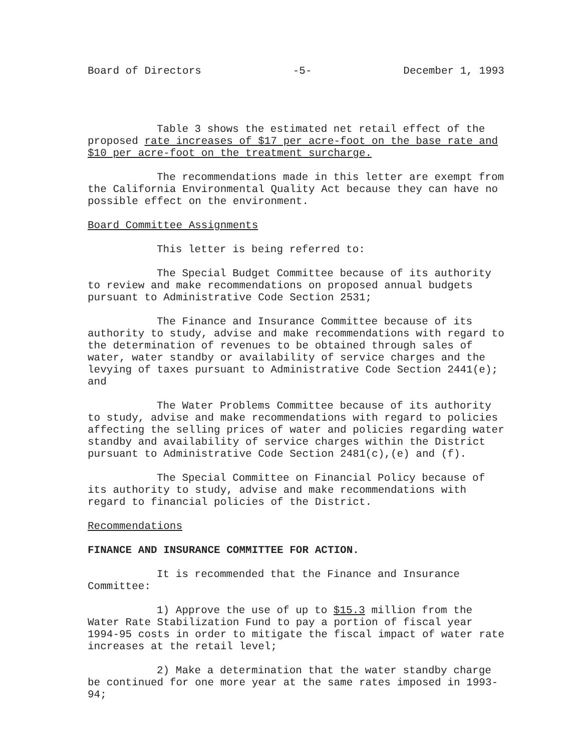Board of Directors -5- December 1, 1993
Table 3 shows the estimated net retail effect of the proposed rate increases of $17 per acre-foot on the base rate and $10 per acre-foot on the treatment surcharge.
The recommendations made in this letter are exempt from the California Environmental Quality Act because they can have no possible effect on the environment.
Board Committee Assignments
This letter is being referred to:
The Special Budget Committee because of its authority to review and make recommendations on proposed annual budgets pursuant to Administrative Code Section 2531;
The Finance and Insurance Committee because of its authority to study, advise and make recommendations with regard to the determination of revenues to be obtained through sales of water, water standby or availability of service charges and the levying of taxes pursuant to Administrative Code Section 2441(e); and
The Water Problems Committee because of its authority to study, advise and make recommendations with regard to policies affecting the selling prices of water and policies regarding water standby and availability of service charges within the District pursuant to Administrative Code Section 2481(c),(e) and (f).
The Special Committee on Financial Policy because of its authority to study, advise and make recommendations with regard to financial policies of the District.
Recommendations
FINANCE AND INSURANCE COMMITTEE FOR ACTION.
It is recommended that the Finance and Insurance Committee:
1) Approve the use of up to $15.3 million from the Water Rate Stabilization Fund to pay a portion of fiscal year 1994-95 costs in order to mitigate the fiscal impact of water rate increases at the retail level;
2) Make a determination that the water standby charge be continued for one more year at the same rates imposed in 1993-94;